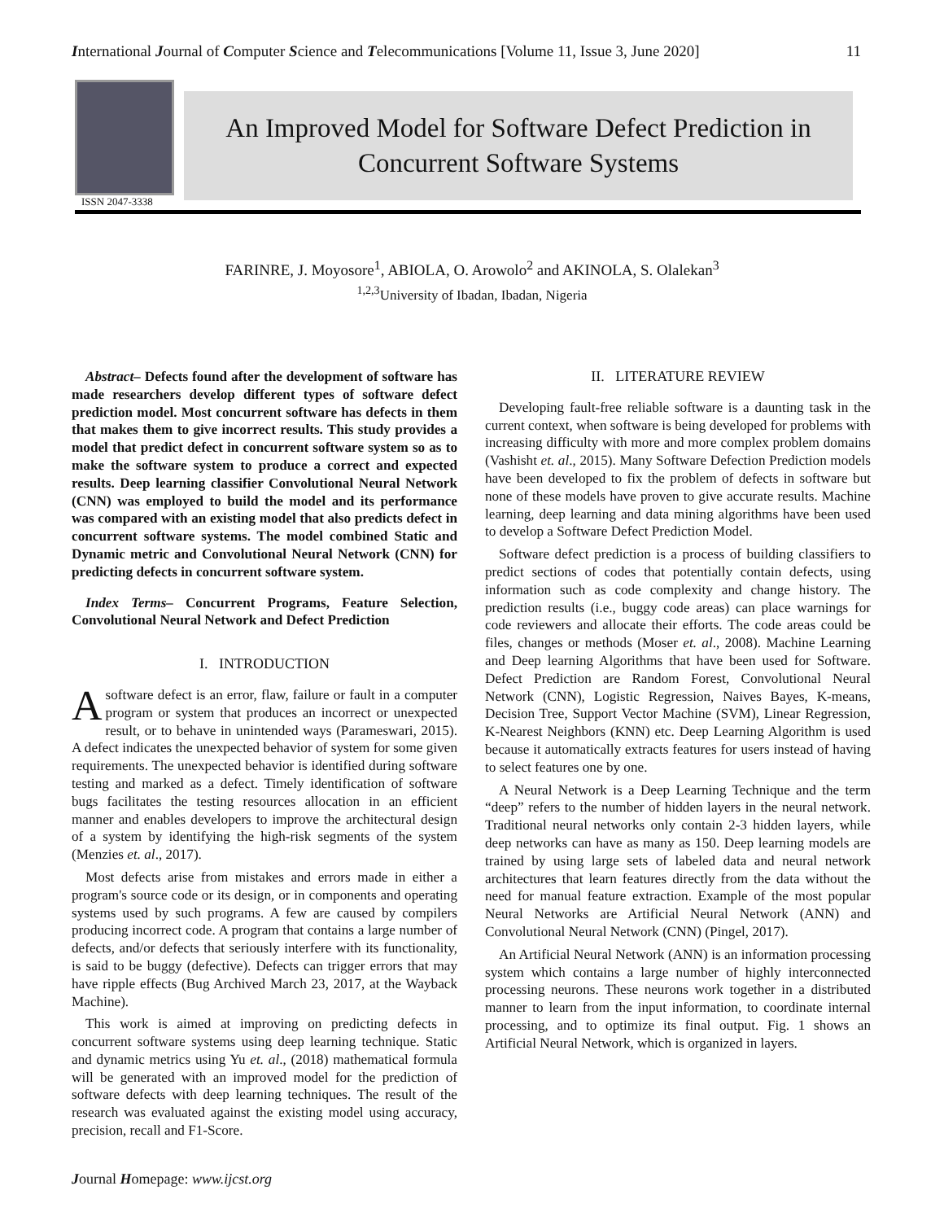International Journal of Computer Science and Telecommunications [Volume 11, Issue 3, June 2020] 11
ISSN 2047-3338
An Improved Model for Software Defect Prediction in
Concurrent Software Systems
FARINRE, J. Moyosore<sup>1</sup>, ABIOLA, O. Arowolo<sup>2</sup> and AKINOLA, S. Olalekan<sup>3</sup>
<sup>1,2,3</sup>University of Ibadan, Ibadan, Nigeria
Abstract– Defects found after the development of software has made researchers develop different types of software defect prediction model. Most concurrent software has defects in them that makes them to give incorrect results. This study provides a model that predict defect in concurrent software system so as to make the software system to produce a correct and expected results. Deep learning classifier Convolutional Neural Network (CNN) was employed to build the model and its performance was compared with an existing model that also predicts defect in concurrent software systems. The model combined Static and Dynamic metric and Convolutional Neural Network (CNN) for predicting defects in concurrent software system.
Index Terms– Concurrent Programs, Feature Selection, Convolutional Neural Network and Defect Prediction
I. INTRODUCTION
Asoftware defect is an error, flaw, failure or fault in a computer program or system that produces an incorrect or unexpected result, or to behave in unintended ways (Parameswari, 2015). A defect indicates the unexpected behavior of system for some given requirements. The unexpected behavior is identified during software testing and marked as a defect. Timely identification of software bugs facilitates the testing resources allocation in an efficient manner and enables developers to improve the architectural design of a system by identifying the high-risk segments of the system (Menzies et. al., 2017).
Most defects arise from mistakes and errors made in either a program's source code or its design, or in components and operating systems used by such programs. A few are caused by compilers producing incorrect code. A program that contains a large number of defects, and/or defects that seriously interfere with its functionality, is said to be buggy (defective). Defects can trigger errors that may have ripple effects (Bug Archived March 23, 2017, at the Wayback Machine).
This work is aimed at improving on predicting defects in concurrent software systems using deep learning technique. Static and dynamic metrics using Yu et. al., (2018) mathematical formula will be generated with an improved model for the prediction of software defects with deep learning techniques. The result of the research was evaluated against the existing model using accuracy, precision, recall and F1-Score.
II. LITERATURE REVIEW
Developing fault-free reliable software is a daunting task in the current context, when software is being developed for problems with increasing difficulty with more and more complex problem domains (Vashisht et. al., 2015). Many Software Defection Prediction models have been developed to fix the problem of defects in software but none of these models have proven to give accurate results. Machine learning, deep learning and data mining algorithms have been used to develop a Software Defect Prediction Model.
Software defect prediction is a process of building classifiers to predict sections of codes that potentially contain defects, using information such as code complexity and change history. The prediction results (i.e., buggy code areas) can place warnings for code reviewers and allocate their efforts. The code areas could be files, changes or methods (Moser et. al., 2008). Machine Learning and Deep learning Algorithms that have been used for Software. Defect Prediction are Random Forest, Convolutional Neural Network (CNN), Logistic Regression, Naives Bayes, K-means, Decision Tree, Support Vector Machine (SVM), Linear Regression, K-Nearest Neighbors (KNN) etc. Deep Learning Algorithm is used because it automatically extracts features for users instead of having to select features one by one.
A Neural Network is a Deep Learning Technique and the term “deep” refers to the number of hidden layers in the neural network. Traditional neural networks only contain 2-3 hidden layers, while deep networks can have as many as 150. Deep learning models are trained by using large sets of labeled data and neural network architectures that learn features directly from the data without the need for manual feature extraction. Example of the most popular Neural Networks are Artificial Neural Network (ANN) and Convolutional Neural Network (CNN) (Pingel, 2017).
An Artificial Neural Network (ANN) is an information processing system which contains a large number of highly interconnected processing neurons. These neurons work together in a distributed manner to learn from the input information, to coordinate internal processing, and to optimize its final output. Fig. 1 shows an Artificial Neural Network, which is organized in layers.
Journal Homepage: www.ijcst.org